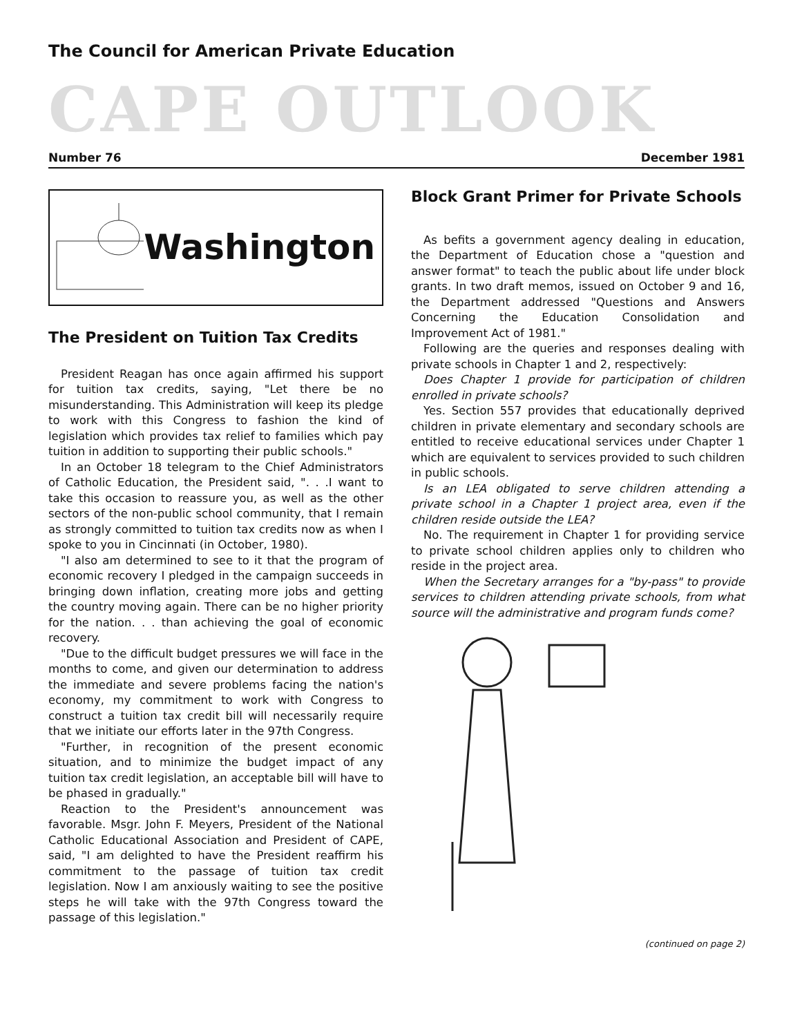The Council for American Private Education
CAPE OUTLOOK
Number 76 December 1981
Washington
The President on Tuition Tax Credits
President Reagan has once again affirmed his support for tuition tax credits, saying, "Let there be no misunderstanding. This Administration will keep its pledge to work with this Congress to fashion the kind of legislation which provides tax relief to families which pay tuition in addition to supporting their public schools."
In an October 18 telegram to the Chief Administrators of Catholic Education, the President said, ". . .I want to take this occasion to reassure you, as well as the other sectors of the non-public school community, that I remain as strongly committed to tuition tax credits now as when I spoke to you in Cincinnati (in October, 1980).
"I also am determined to see to it that the program of economic recovery I pledged in the campaign succeeds in bringing down inflation, creating more jobs and getting the country moving again. There can be no higher priority for the nation. . . than achieving the goal of economic recovery.
"Due to the difficult budget pressures we will face in the months to come, and given our determination to address the immediate and severe problems facing the nation's economy, my commitment to work with Congress to construct a tuition tax credit bill will necessarily require that we initiate our efforts later in the 97th Congress.
"Further, in recognition of the present economic situation, and to minimize the budget impact of any tuition tax credit legislation, an acceptable bill will have to be phased in gradually."
Reaction to the President's announcement was favorable. Msgr. John F. Meyers, President of the National Catholic Educational Association and President of CAPE, said, "I am delighted to have the President reaffirm his commitment to the passage of tuition tax credit legislation. Now I am anxiously waiting to see the positive steps he will take with the 97th Congress toward the passage of this legislation."
Block Grant Primer for Private Schools
As befits a government agency dealing in education, the Department of Education chose a "question and answer format" to teach the public about life under block grants. In two draft memos, issued on October 9 and 16, the Department addressed "Questions and Answers Concerning the Education Consolidation and Improvement Act of 1981."
Following are the queries and responses dealing with private schools in Chapter 1 and 2, respectively:
Does Chapter 1 provide for participation of children enrolled in private schools?
Yes. Section 557 provides that educationally deprived children in private elementary and secondary schools are entitled to receive educational services under Chapter 1 which are equivalent to services provided to such children in public schools.
Is an LEA obligated to serve children attending a private school in a Chapter 1 project area, even if the children reside outside the LEA?
No. The requirement in Chapter 1 for providing service to private school children applies only to children who reside in the project area.
When the Secretary arranges for a "by-pass" to provide services to children attending private schools, from what source will the administrative and program funds come?
(continued on page 2)